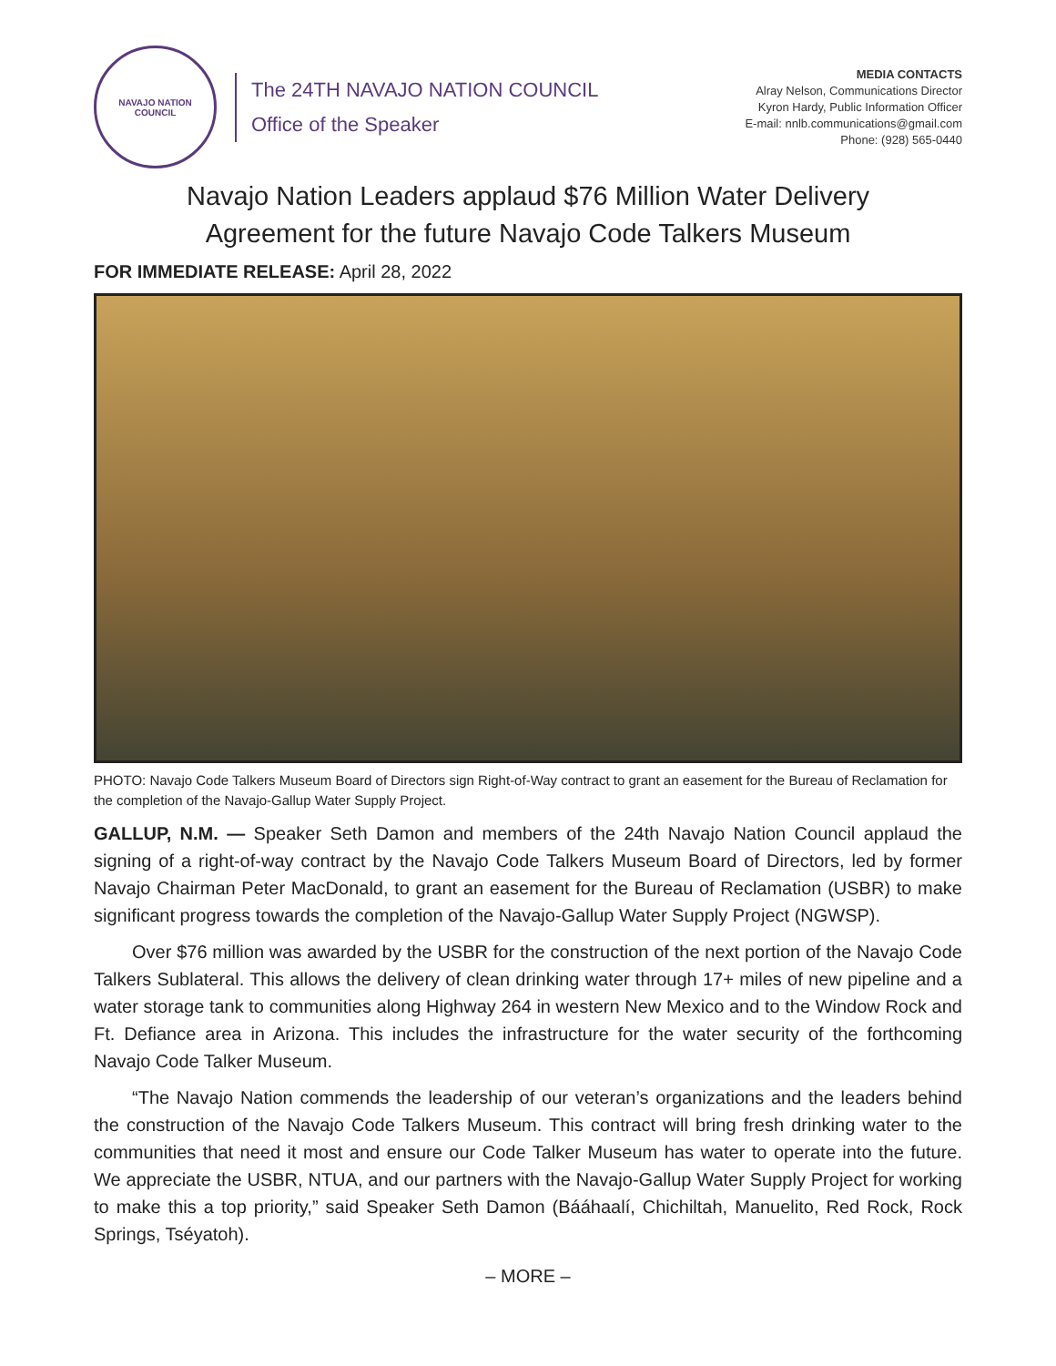NAVAJO NATION
COUNCIL
The 24TH NAVAJO NATION COUNCIL
Office of the Speaker
MEDIA CONTACTS
Alray Nelson, Communications Director
Kyron Hardy, Public Information Officer
E-mail: nnlb.communications@gmail.com
Phone: (928) 565-0440
Navajo Nation Leaders applaud $76 Million Water Delivery
Agreement for the future Navajo Code Talkers Museum
FOR IMMEDIATE RELEASE: April 28, 2022
PHOTO: Navajo Code Talkers Museum Board of Directors sign Right-of-Way contract to grant an easement for the Bureau of Reclamation for the completion of the Navajo-Gallup Water Supply Project.
GALLUP, N.M. — Speaker Seth Damon and members of the 24th Navajo Nation Council applaud the signing of a right-of-way contract by the Navajo Code Talkers Museum Board of Directors, led by former Navajo Chairman Peter MacDonald, to grant an easement for the Bureau of Reclamation (USBR) to make significant progress towards the completion of the Navajo-Gallup Water Supply Project (NGWSP).
Over $76 million was awarded by the USBR for the construction of the next portion of the Navajo Code Talkers Sublateral. This allows the delivery of clean drinking water through 17+ miles of new pipeline and a water storage tank to communities along Highway 264 in western New Mexico and to the Window Rock and Ft. Defiance area in Arizona. This includes the infrastructure for the water security of the forthcoming Navajo Code Talker Museum.
“The Navajo Nation commends the leadership of our veteran’s organizations and the leaders behind the construction of the Navajo Code Talkers Museum. This contract will bring fresh drinking water to the communities that need it most and ensure our Code Talker Museum has water to operate into the future. We appreciate the USBR, NTUA, and our partners with the Navajo-Gallup Water Supply Project for working to make this a top priority,” said Speaker Seth Damon (Bááhaalí, Chichiltah, Manuelito, Red Rock, Rock Springs, Tséyatoh).
– MORE –